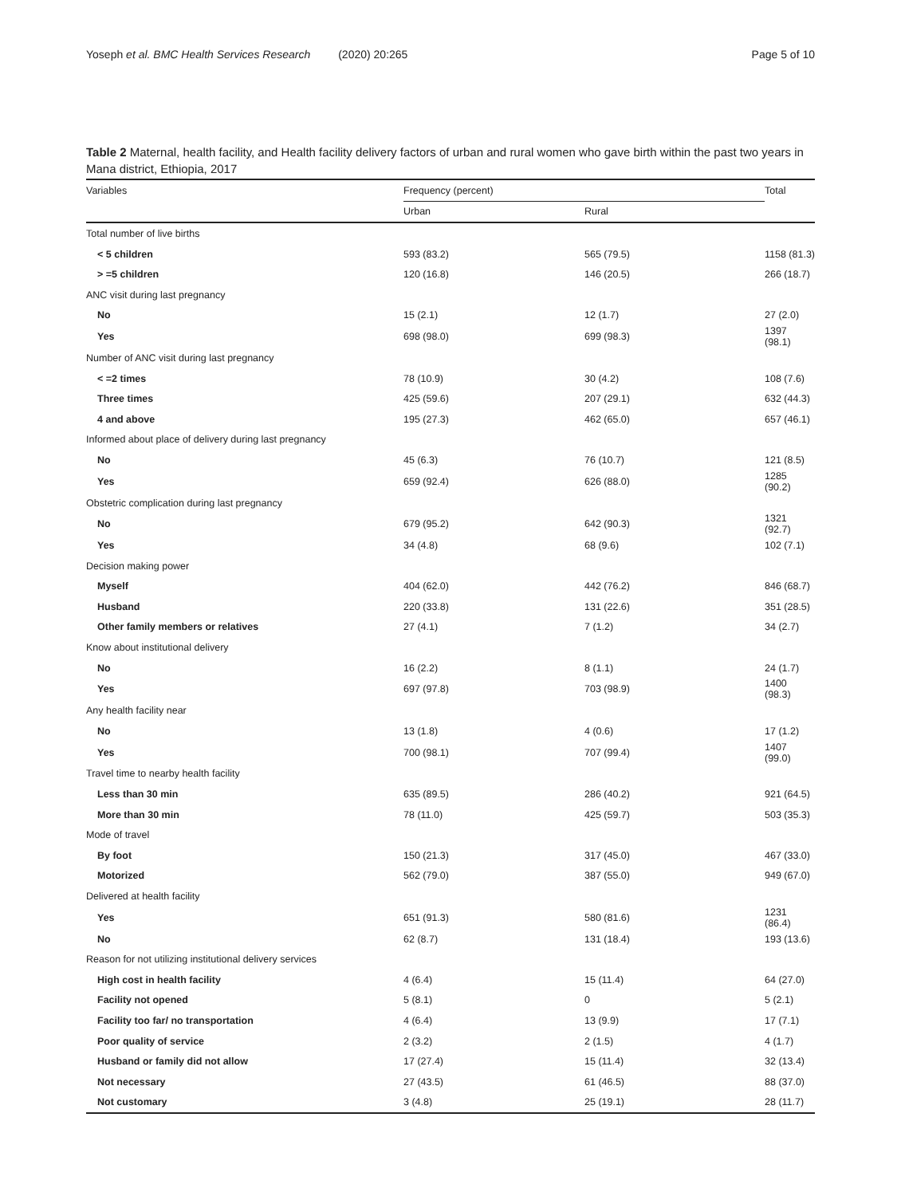Yoseph et al. BMC Health Services Research (2020) 20:265 Page 5 of 10
Table 2 Maternal, health facility, and Health facility delivery factors of urban and rural women who gave birth within the past two years in Mana district, Ethiopia, 2017
| Variables | Frequency (percent) | | Total |
| --- | --- | --- | --- |
| | Urban | Rural | |
| Total number of live births | | | |
| < 5 children | 593 (83.2) | 565 (79.5) | 1158 (81.3) |
| > =5 children | 120 (16.8) | 146 (20.5) | 266 (18.7) |
| ANC visit during last pregnancy | | | |
| No | 15 (2.1) | 12 (1.7) | 27 (2.0) |
| Yes | 698 (98.0) | 699 (98.3) | 1397 (98.1) |
| Number of ANC visit during last pregnancy | | | |
| < =2 times | 78 (10.9) | 30 (4.2) | 108 (7.6) |
| Three times | 425 (59.6) | 207 (29.1) | 632 (44.3) |
| 4 and above | 195 (27.3) | 462 (65.0) | 657 (46.1) |
| Informed about place of delivery during last pregnancy | | | |
| No | 45 (6.3) | 76 (10.7) | 121 (8.5) |
| Yes | 659 (92.4) | 626 (88.0) | 1285 (90.2) |
| Obstetric complication during last pregnancy | | | |
| No | 679 (95.2) | 642 (90.3) | 1321 (92.7) |
| Yes | 34 (4.8) | 68 (9.6) | 102 (7.1) |
| Decision making power | | | |
| Myself | 404 (62.0) | 442 (76.2) | 846 (68.7) |
| Husband | 220 (33.8) | 131 (22.6) | 351 (28.5) |
| Other family members or relatives | 27 (4.1) | 7 (1.2) | 34 (2.7) |
| Know about institutional delivery | | | |
| No | 16 (2.2) | 8 (1.1) | 24 (1.7) |
| Yes | 697 (97.8) | 703 (98.9) | 1400 (98.3) |
| Any health facility near | | | |
| No | 13 (1.8) | 4 (0.6) | 17 (1.2) |
| Yes | 700 (98.1) | 707 (99.4) | 1407 (99.0) |
| Travel time to nearby health facility | | | |
| Less than 30 min | 635 (89.5) | 286 (40.2) | 921 (64.5) |
| More than 30 min | 78 (11.0) | 425 (59.7) | 503 (35.3) |
| Mode of travel | | | |
| By foot | 150 (21.3) | 317 (45.0) | 467 (33.0) |
| Motorized | 562 (79.0) | 387 (55.0) | 949 (67.0) |
| Delivered at health facility | | | |
| Yes | 651 (91.3) | 580 (81.6) | 1231 (86.4) |
| No | 62 (8.7) | 131 (18.4) | 193 (13.6) |
| Reason for not utilizing institutional delivery services | | | |
| High cost in health facility | 4 (6.4) | 15 (11.4) | 64 (27.0) |
| Facility not opened | 5 (8.1) | 0 | 5 (2.1) |
| Facility too far/ no transportation | 4 (6.4) | 13 (9.9) | 17 (7.1) |
| Poor quality of service | 2 (3.2) | 2 (1.5) | 4 (1.7) |
| Husband or family did not allow | 17 (27.4) | 15 (11.4) | 32 (13.4) |
| Not necessary | 27 (43.5) | 61 (46.5) | 88 (37.0) |
| Not customary | 3 (4.8) | 25 (19.1) | 28 (11.7) |